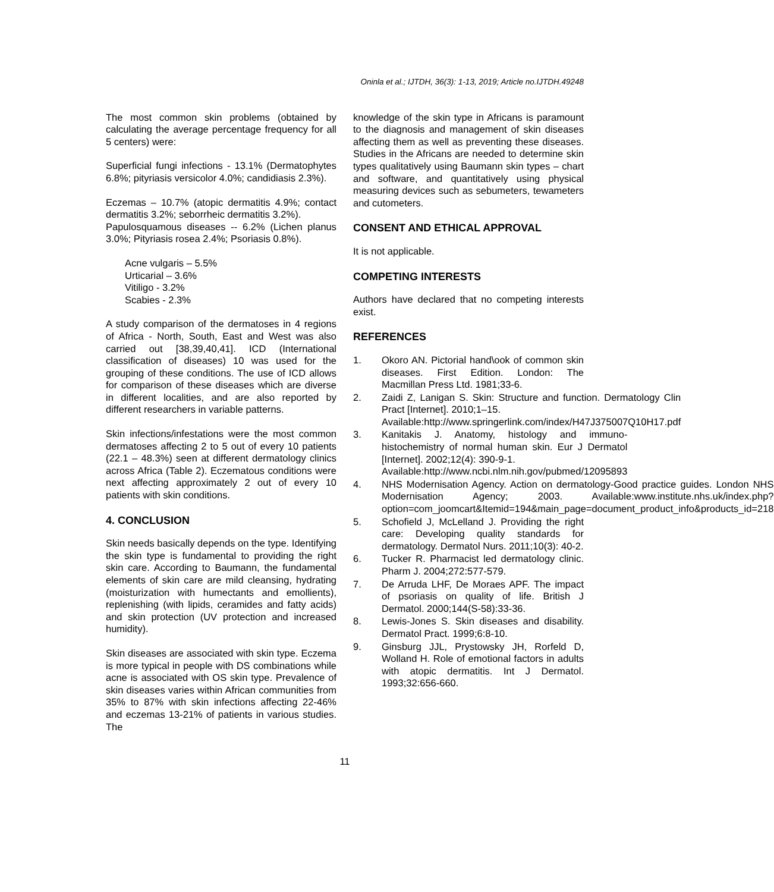Oninla et al.; IJTDH, 36(3): 1-13, 2019; Article no.IJTDH.49248
The most common skin problems (obtained by calculating the average percentage frequency for all 5 centers) were:
Superficial fungi infections - 13.1% (Dermatophytes 6.8%; pityriasis versicolor 4.0%; candidiasis 2.3%).
Eczemas – 10.7% (atopic dermatitis 4.9%; contact dermatitis 3.2%; seborrheic dermatitis 3.2%).
Papulosquamous diseases -- 6.2% (Lichen planus 3.0%; Pityriasis rosea 2.4%; Psoriasis 0.8%).
Acne vulgaris – 5.5%
Urticarial – 3.6%
Vitiligo - 3.2%
Scabies - 2.3%
A study comparison of the dermatoses in 4 regions of Africa - North, South, East and West was also carried out [38,39,40,41]. ICD (International classification of diseases) 10 was used for the grouping of these conditions. The use of ICD allows for comparison of these diseases which are diverse in different localities, and are also reported by different researchers in variable patterns.
Skin infections/infestations were the most common dermatoses affecting 2 to 5 out of every 10 patients (22.1 – 48.3%) seen at different dermatology clinics across Africa (Table 2). Eczematous conditions were next affecting approximately 2 out of every 10 patients with skin conditions.
4. CONCLUSION
Skin needs basically depends on the type. Identifying the skin type is fundamental to providing the right skin care. According to Baumann, the fundamental elements of skin care are mild cleansing, hydrating (moisturization with humectants and emollients), replenishing (with lipids, ceramides and fatty acids) and skin protection (UV protection and increased humidity).
Skin diseases are associated with skin type. Eczema is more typical in people with DS combinations while acne is associated with OS skin type. Prevalence of skin diseases varies within African communities from 35% to 87% with skin infections affecting 22-46% and eczemas 13-21% of patients in various studies. The
knowledge of the skin type in Africans is paramount to the diagnosis and management of skin diseases affecting them as well as preventing these diseases. Studies in the Africans are needed to determine skin types qualitatively using Baumann skin types – chart and software, and quantitatively using physical measuring devices such as sebumeters, tewameters and cutometers.
CONSENT AND ETHICAL APPROVAL
It is not applicable.
COMPETING INTERESTS
Authors have declared that no competing interests exist.
REFERENCES
1. Okoro AN. Pictorial hand\ook of common skin diseases. First Edition. London: The Macmillan Press Ltd. 1981;33-6.
2. Zaidi Z, Lanigan S. Skin: Structure and function. Dermatology Clin Pract [Internet]. 2010;1–15.
Available:http://www.springerlink.com/index/H47J375007Q10H17.pdf
3. Kanitakis J. Anatomy, histology and immuno-histochemistry of normal human skin. Eur J Dermatol [Internet]. 2002;12(4): 390-9-1.
Available:http://www.ncbi.nlm.nih.gov/pubmed/12095893
4. NHS Modernisation Agency. Action on dermatology-Good practice guides. London NHS Modernisation Agency; 2003. Available:www.institute.nhs.uk/index.php?option=com_joomcart&Itemid=194&main_page=document_product_info&products_id=218
5. Schofield J, McLelland J. Providing the right care: Developing quality standards for dermatology. Dermatol Nurs. 2011;10(3): 40-2.
6. Tucker R. Pharmacist led dermatology clinic. Pharm J. 2004;272:577-579.
7. De Arruda LHF, De Moraes APF. The impact of psoriasis on quality of life. British J Dermatol. 2000;144(S-58):33-36.
8. Lewis-Jones S. Skin diseases and disability. Dermatol Pract. 1999;6:8-10.
9. Ginsburg JJL, Prystowsky JH, Rorfeld D, Wolland H. Role of emotional factors in adults with atopic dermatitis. Int J Dermatol. 1993;32:656-660.
11